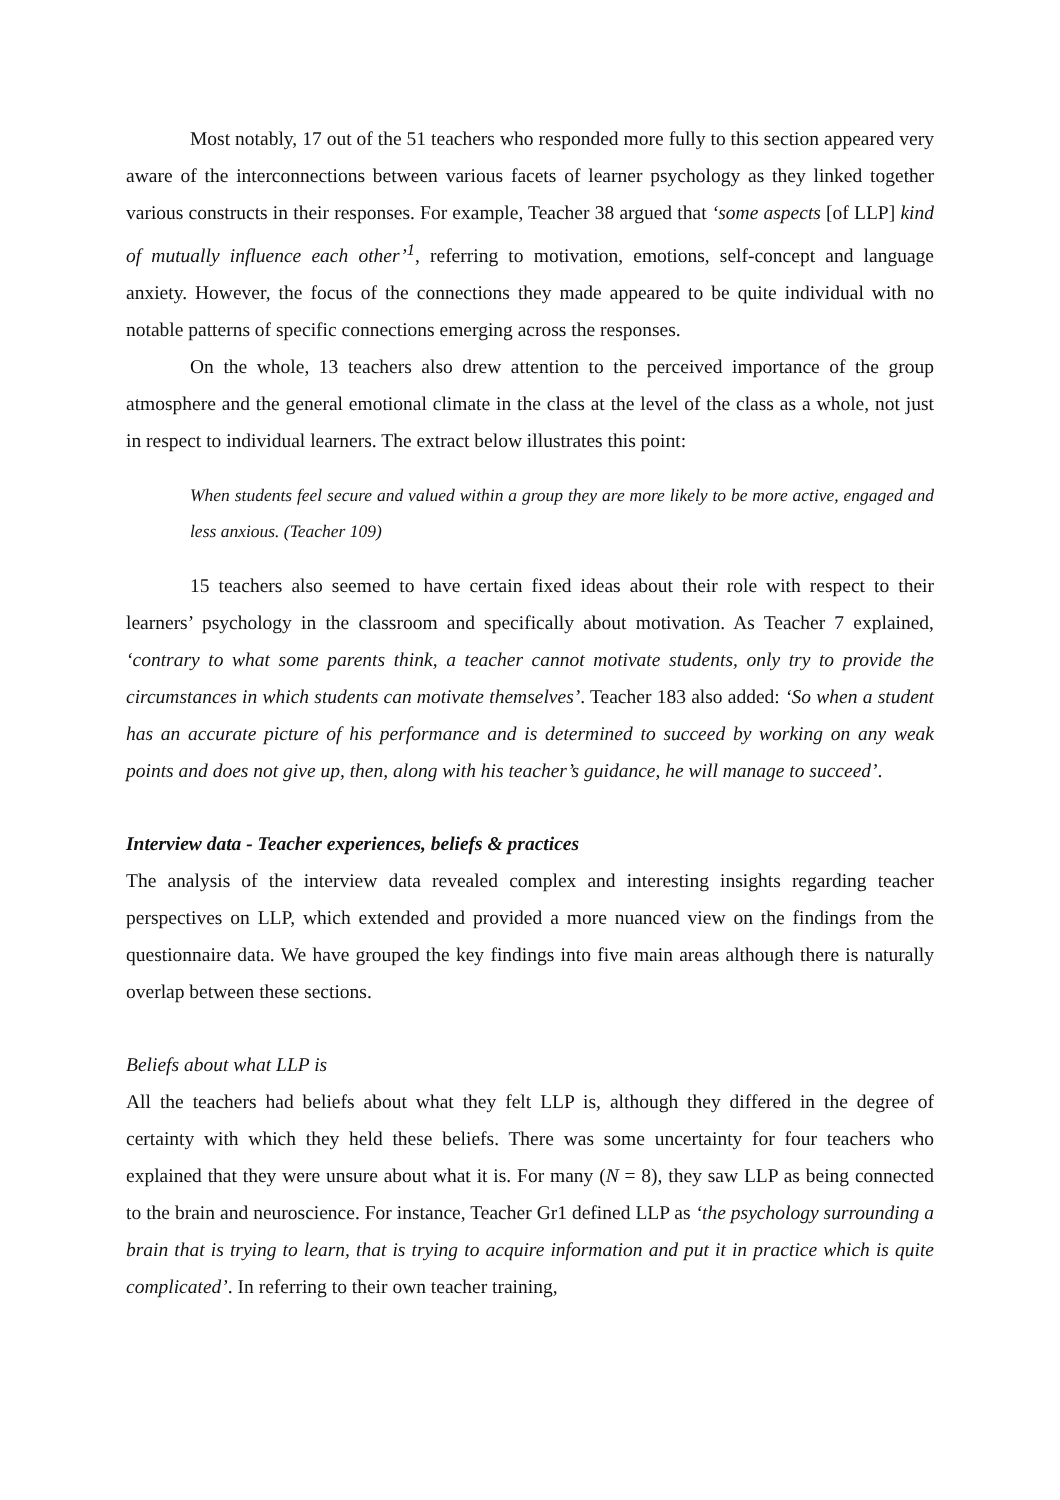Most notably, 17 out of the 51 teachers who responded more fully to this section appeared very aware of the interconnections between various facets of learner psychology as they linked together various constructs in their responses. For example, Teacher 38 argued that ‘some aspects [of LLP] kind of mutually influence each other’<sup>1</sup>, referring to motivation, emotions, self-concept and language anxiety. However, the focus of the connections they made appeared to be quite individual with no notable patterns of specific connections emerging across the responses.
On the whole, 13 teachers also drew attention to the perceived importance of the group atmosphere and the general emotional climate in the class at the level of the class as a whole, not just in respect to individual learners. The extract below illustrates this point:
When students feel secure and valued within a group they are more likely to be more active, engaged and less anxious. (Teacher 109)
15 teachers also seemed to have certain fixed ideas about their role with respect to their learners’ psychology in the classroom and specifically about motivation. As Teacher 7 explained, ‘contrary to what some parents think, a teacher cannot motivate students, only try to provide the circumstances in which students can motivate themselves’. Teacher 183 also added: ‘So when a student has an accurate picture of his performance and is determined to succeed by working on any weak points and does not give up, then, along with his teacher’s guidance, he will manage to succeed’.
Interview data - Teacher experiences, beliefs & practices
The analysis of the interview data revealed complex and interesting insights regarding teacher perspectives on LLP, which extended and provided a more nuanced view on the findings from the questionnaire data. We have grouped the key findings into five main areas although there is naturally overlap between these sections.
Beliefs about what LLP is
All the teachers had beliefs about what they felt LLP is, although they differed in the degree of certainty with which they held these beliefs. There was some uncertainty for four teachers who explained that they were unsure about what it is. For many (N = 8), they saw LLP as being connected to the brain and neuroscience. For instance, Teacher Gr1 defined LLP as ‘the psychology surrounding a brain that is trying to learn, that is trying to acquire information and put it in practice which is quite complicated’. In referring to their own teacher training,